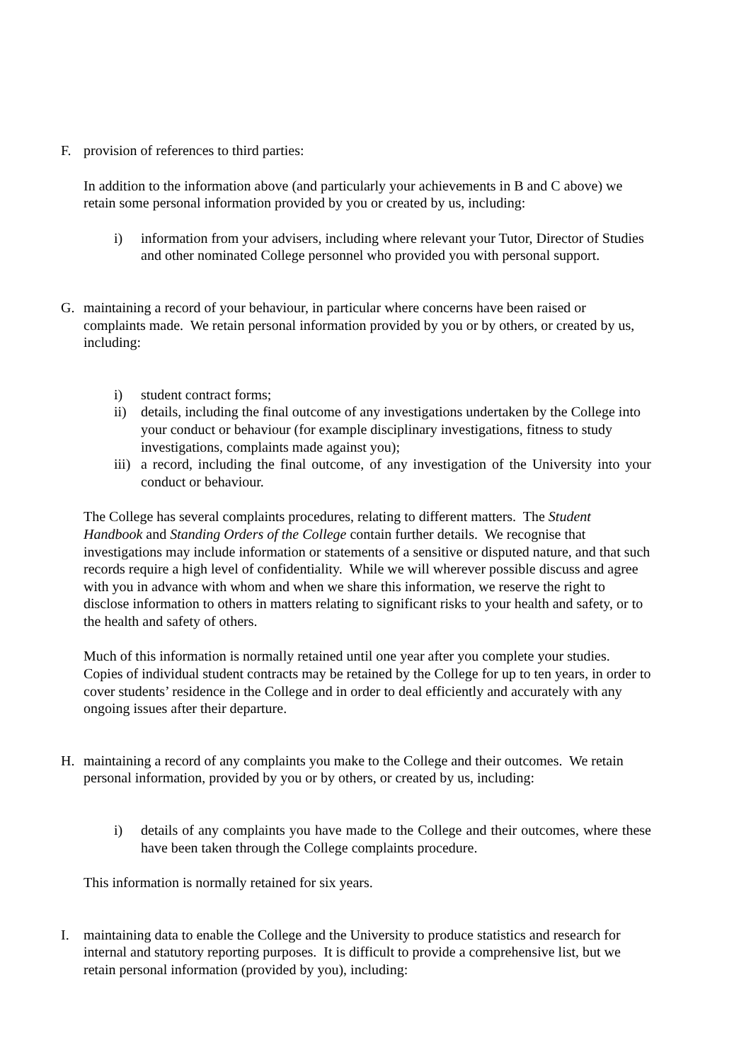F. provision of references to third parties:
In addition to the information above (and particularly your achievements in B and C above) we retain some personal information provided by you or created by us, including:
i) information from your advisers, including where relevant your Tutor, Director of Studies and other nominated College personnel who provided you with personal support.
G. maintaining a record of your behaviour, in particular where concerns have been raised or complaints made. We retain personal information provided by you or by others, or created by us, including:
i) student contract forms;
ii) details, including the final outcome of any investigations undertaken by the College into your conduct or behaviour (for example disciplinary investigations, fitness to study investigations, complaints made against you);
iii) a record, including the final outcome, of any investigation of the University into your conduct or behaviour.
The College has several complaints procedures, relating to different matters. The Student Handbook and Standing Orders of the College contain further details. We recognise that investigations may include information or statements of a sensitive or disputed nature, and that such records require a high level of confidentiality. While we will wherever possible discuss and agree with you in advance with whom and when we share this information, we reserve the right to disclose information to others in matters relating to significant risks to your health and safety, or to the health and safety of others.
Much of this information is normally retained until one year after you complete your studies. Copies of individual student contracts may be retained by the College for up to ten years, in order to cover students’ residence in the College and in order to deal efficiently and accurately with any ongoing issues after their departure.
H. maintaining a record of any complaints you make to the College and their outcomes. We retain personal information, provided by you or by others, or created by us, including:
i) details of any complaints you have made to the College and their outcomes, where these have been taken through the College complaints procedure.
This information is normally retained for six years.
I. maintaining data to enable the College and the University to produce statistics and research for internal and statutory reporting purposes. It is difficult to provide a comprehensive list, but we retain personal information (provided by you), including: